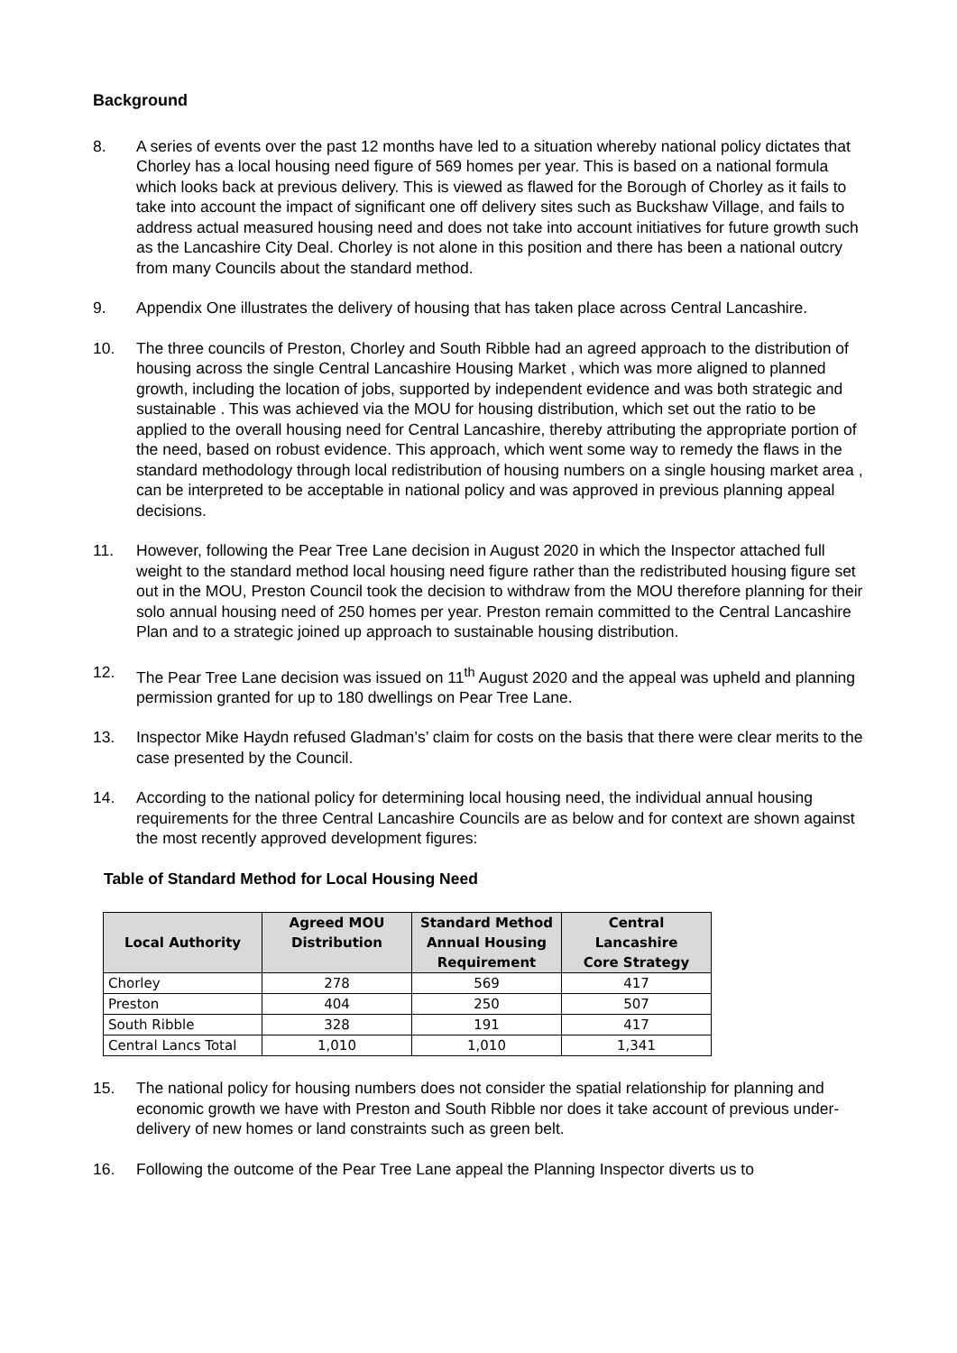Background
8. A series of events over the past 12 months have led to a situation whereby national policy dictates that Chorley has a local housing need figure of 569 homes per year. This is based on a national formula which looks back at previous delivery. This is viewed as flawed for the Borough of Chorley as it fails to take into account the impact of significant one off delivery sites such as Buckshaw Village, and fails to address actual measured housing need and does not take into account initiatives for future growth such as the Lancashire City Deal. Chorley is not alone in this position and there has been a national outcry from many Councils about the standard method.
9. Appendix One illustrates the delivery of housing that has taken place across Central Lancashire.
10. The three councils of Preston, Chorley and South Ribble had an agreed approach to the distribution of housing across the single Central Lancashire Housing Market , which was more aligned to planned growth, including the location of jobs, supported by independent evidence and was both strategic and sustainable . This was achieved via the MOU for housing distribution, which set out the ratio to be applied to the overall housing need for Central Lancashire, thereby attributing the appropriate portion of the need, based on robust evidence. This approach, which went some way to remedy the flaws in the standard methodology through local redistribution of housing numbers on a single housing market area , can be interpreted to be acceptable in national policy and was approved in previous planning appeal decisions.
11. However, following the Pear Tree Lane decision in August 2020 in which the Inspector attached full weight to the standard method local housing need figure rather than the redistributed housing figure set out in the MOU, Preston Council took the decision to withdraw from the MOU therefore planning for their solo annual housing need of 250 homes per year. Preston remain committed to the Central Lancashire Plan and to a strategic joined up approach to sustainable housing distribution.
12. The Pear Tree Lane decision was issued on 11<sup>th</sup> August 2020 and the appeal was upheld and planning permission granted for up to 180 dwellings on Pear Tree Lane.
13. Inspector Mike Haydn refused Gladman’s’ claim for costs on the basis that there were clear merits to the case presented by the Council.
14. According to the national policy for determining local housing need, the individual annual housing requirements for the three Central Lancashire Councils are as below and for context are shown against the most recently approved development figures:
Table of Standard Method for Local Housing Need
| Local Authority | Agreed MOU Distribution | Standard Method Annual Housing Requirement | Central Lancashire Core Strategy |
| --- | --- | --- | --- |
| Chorley | 278 | 569 | 417 |
| Preston | 404 | 250 | 507 |
| South Ribble | 328 | 191 | 417 |
| Central Lancs Total | 1,010 | 1,010 | 1,341 |
15. The national policy for housing numbers does not consider the spatial relationship for planning and economic growth we have with Preston and South Ribble nor does it take account of previous under-delivery of new homes or land constraints such as green belt.
16. Following the outcome of the Pear Tree Lane appeal the Planning Inspector diverts us to